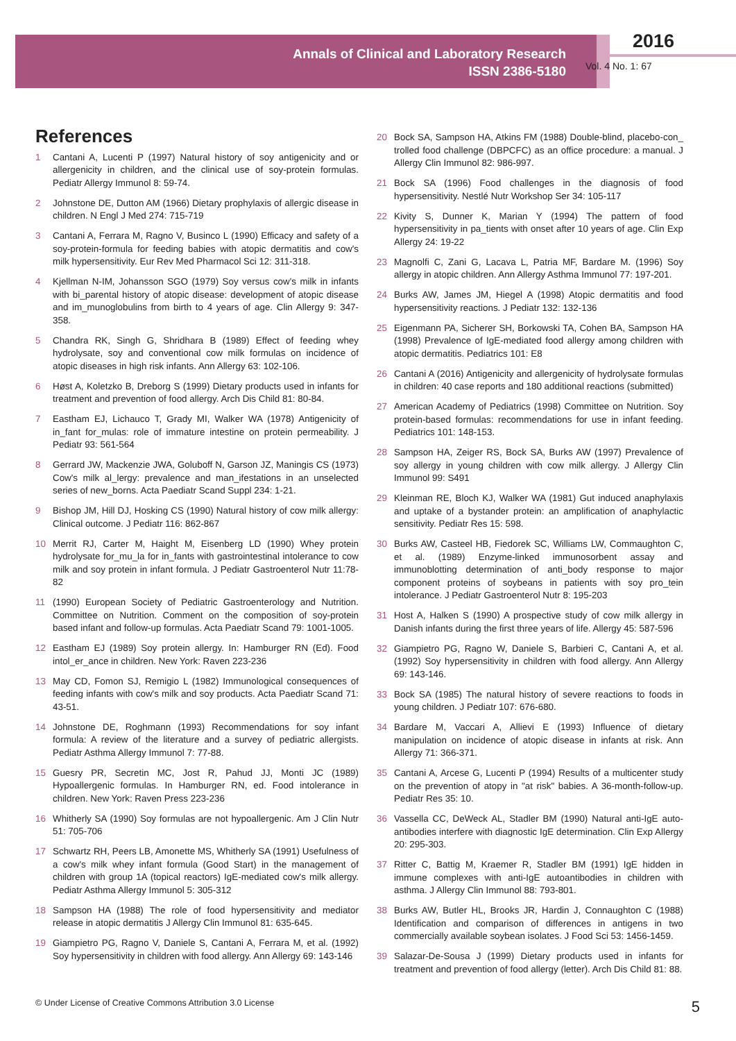Annals of Clinical and Laboratory Research
ISSN 2386-5180
2016
Vol. 4 No. 1: 67
References
1 Cantani A, Lucenti P (1997) Natural history of soy antigenicity and or allergenicity in children, and the clinical use of soy-protein formulas. Pediatr Allergy Immunol 8: 59-74.
2 Johnstone DE, Dutton AM (1966) Dietary prophylaxis of allergic disease in children. N Engl J Med 274: 715-719
3 Cantani A, Ferrara M, Ragno V, Businco L (1990) Efficacy and safety of a soy-protein-formula for feeding babies with atopic dermatitis and cow's milk hypersensitivity. Eur Rev Med Pharmacol Sci 12: 311-318.
4 Kjellman N-IM, Johansson SGO (1979) Soy versus cow's milk in infants with bi_parental history of atopic disease: development of atopic disease and im_munoglobulins from birth to 4 years of age. Clin Allergy 9: 347-358.
5 Chandra RK, Singh G, Shridhara B (1989) Effect of feeding whey hydrolysate, soy and conventional cow milk formulas on incidence of atopic diseases in high risk infants. Ann Allergy 63: 102-106.
6 Høst A, Koletzko B, Dreborg S (1999) Dietary products used in infants for treatment and prevention of food allergy. Arch Dis Child 81: 80-84.
7 Eastham EJ, Lichauco T, Grady MI, Walker WA (1978) Antigenicity of in_fant for_mulas: role of immature intestine on protein permeability. J Pediatr 93: 561-564
8 Gerrard JW, Mackenzie JWA, Goluboff N, Garson JZ, Maningis CS (1973) Cow's milk al_lergy: prevalence and man_ifestations in an unselected series of new_borns. Acta Paediatr Scand Suppl 234: 1-21.
9 Bishop JM, Hill DJ, Hosking CS (1990) Natural history of cow milk allergy: Clinical outcome. J Pediatr 116: 862-867
10 Merrit RJ, Carter M, Haight M, Eisenberg LD (1990) Whey protein hydrolysate for_mu_la for in_fants with gastrointestinal intolerance to cow milk and soy protein in infant formula. J Pediatr Gastroenterol Nutr 11:78-82
11 (1990) European Society of Pediatric Gastroenterology and Nutrition. Committee on Nutrition. Comment on the composition of soy-protein based infant and follow-up formulas. Acta Paediatr Scand 79: 1001-1005.
12 Eastham EJ (1989) Soy protein allergy. In: Hamburger RN (Ed). Food intol_er_ance in children. New York: Raven 223-236
13 May CD, Fomon SJ, Remigio L (1982) Immunological consequences of feeding infants with cow's milk and soy products. Acta Paediatr Scand 71: 43-51.
14 Johnstone DE, Roghmann (1993) Recommendations for soy infant formula: A review of the literature and a survey of pediatric allergists. Pediatr Asthma Allergy Immunol 7: 77-88.
15 Guesry PR, Secretin MC, Jost R, Pahud JJ, Monti JC (1989) Hypoallergenic formulas. In Hamburger RN, ed. Food intolerance in children. New York: Raven Press 223-236
16 Whitherly SA (1990) Soy formulas are not hypoallergenic. Am J Clin Nutr 51: 705-706
17 Schwartz RH, Peers LB, Amonette MS, Whitherly SA (1991) Usefulness of a cow's milk whey infant formula (Good Start) in the management of children with group 1A (topical reactors) IgE-mediated cow's milk allergy. Pediatr Asthma Allergy Immunol 5: 305-312
18 Sampson HA (1988) The role of food hypersensitivity and mediator release in atopic dermatitis J Allergy Clin Immunol 81: 635-645.
19 Giampietro PG, Ragno V, Daniele S, Cantani A, Ferrara M, et al. (1992) Soy hypersensitivity in children with food allergy. Ann Allergy 69: 143-146
20 Bock SA, Sampson HA, Atkins FM (1988) Double-blind, placebo-con_ trolled food challenge (DBPCFC) as an office procedure: a manual. J Allergy Clin Immunol 82: 986-997.
21 Bock SA (1996) Food challenges in the diagnosis of food hypersensitivity. Nestlé Nutr Workshop Ser 34: 105-117
22 Kivity S, Dunner K, Marian Y (1994) The pattern of food hypersensitivity in pa_tients with onset after 10 years of age. Clin Exp Allergy 24: 19-22
23 Magnolfi C, Zani G, Lacava L, Patria MF, Bardare M. (1996) Soy allergy in atopic children. Ann Allergy Asthma Immunol 77: 197-201.
24 Burks AW, James JM, Hiegel A (1998) Atopic dermatitis and food hypersensitivity reactions. J Pediatr 132: 132-136
25 Eigenmann PA, Sicherer SH, Borkowski TA, Cohen BA, Sampson HA (1998) Prevalence of IgE-mediated food allergy among children with atopic dermatitis. Pediatrics 101: E8
26 Cantani A (2016) Antigenicity and allergenicity of hydrolysate formulas in children: 40 case reports and 180 additional reactions (submitted)
27 American Academy of Pediatrics (1998) Committee on Nutrition. Soy protein-based formulas: recommendations for use in infant feeding. Pediatrics 101: 148-153.
28 Sampson HA, Zeiger RS, Bock SA, Burks AW (1997) Prevalence of soy allergy in young children with cow milk allergy. J Allergy Clin Immunol 99: S491
29 Kleinman RE, Bloch KJ, Walker WA (1981) Gut induced anaphylaxis and uptake of a bystander protein: an amplification of anaphylactic sensitivity. Pediatr Res 15: 598.
30 Burks AW, Casteel HB, Fiedorek SC, Williams LW, Commaughton C, et al. (1989) Enzyme-linked immunosorbent assay and immunoblotting determination of anti_body response to major component proteins of soybeans in patients with soy pro_tein intolerance. J Pediatr Gastroenterol Nutr 8: 195-203
31 Host A, Halken S (1990) A prospective study of cow milk allergy in Danish infants during the first three years of life. Allergy 45: 587-596
32 Giampietro PG, Ragno W, Daniele S, Barbieri C, Cantani A, et al. (1992) Soy hypersensitivity in children with food allergy. Ann Allergy 69: 143-146.
33 Bock SA (1985) The natural history of severe reactions to foods in young children. J Pediatr 107: 676-680.
34 Bardare M, Vaccari A, Allievi E (1993) Influence of dietary manipulation on incidence of atopic disease in infants at risk. Ann Allergy 71: 366-371.
35 Cantani A, Arcese G, Lucenti P (1994) Results of a multicenter study on the prevention of atopy in "at risk" babies. A 36-month-follow-up. Pediatr Res 35: 10.
36 Vassella CC, DeWeck AL, Stadler BM (1990) Natural anti-IgE auto-antibodies interfere with diagnostic IgE determination. Clin Exp Allergy 20: 295-303.
37 Ritter C, Battig M, Kraemer R, Stadler BM (1991) IgE hidden in immune complexes with anti-IgE autoantibodies in children with asthma. J Allergy Clin Immunol 88: 793-801.
38 Burks AW, Butler HL, Brooks JR, Hardin J, Connaughton C (1988) Identification and comparison of differences in antigens in two commercially available soybean isolates. J Food Sci 53: 1456-1459.
39 Salazar-De-Sousa J (1999) Dietary products used in infants for treatment and prevention of food allergy (letter). Arch Dis Child 81: 88.
© Under License of Creative Commons Attribution 3.0 License 5